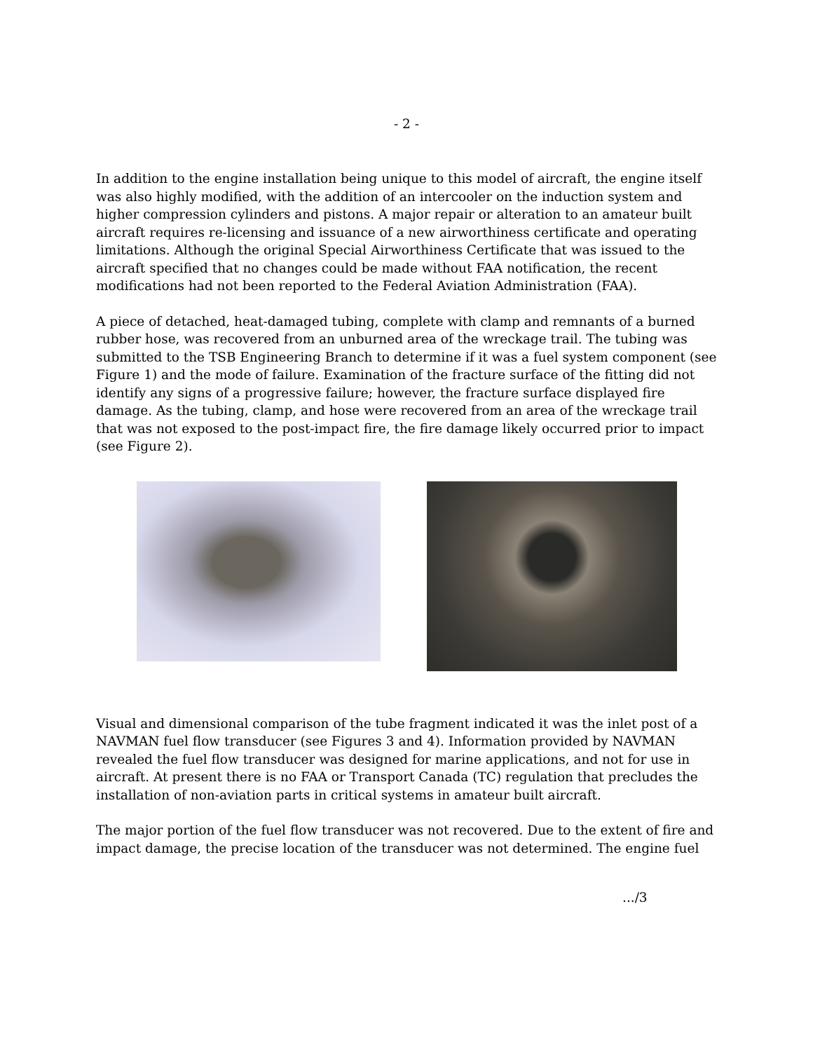- 2 -
In addition to the engine installation being unique to this model of aircraft, the engine itself was also highly modified, with the addition of an intercooler on the induction system and higher compression cylinders and pistons. A major repair or alteration to an amateur built aircraft requires re-licensing and issuance of a new airworthiness certificate and operating limitations. Although the original Special Airworthiness Certificate that was issued to the aircraft specified that no changes could be made without FAA notification, the recent modifications had not been reported to the Federal Aviation Administration (FAA).
A piece of detached, heat-damaged tubing, complete with clamp and remnants of a burned rubber hose, was recovered from an unburned area of the wreckage trail. The tubing was submitted to the TSB Engineering Branch to determine if it was a fuel system component (see Figure 1) and the mode of failure. Examination of the fracture surface of the fitting did not identify any signs of a progressive failure; however, the fracture surface displayed fire damage. As the tubing, clamp, and hose were recovered from an area of the wreckage trail that was not exposed to the post-impact fire, the fire damage likely occurred prior to impact (see Figure 2).
Visual and dimensional comparison of the tube fragment indicated it was the inlet post of a NAVMAN fuel flow transducer (see Figures 3 and 4). Information provided by NAVMAN revealed the fuel flow transducer was designed for marine applications, and not for use in aircraft. At present there is no FAA or Transport Canada (TC) regulation that precludes the installation of non-aviation parts in critical systems in amateur built aircraft.
The major portion of the fuel flow transducer was not recovered. Due to the extent of fire and impact damage, the precise location of the transducer was not determined. The engine fuel
.../3